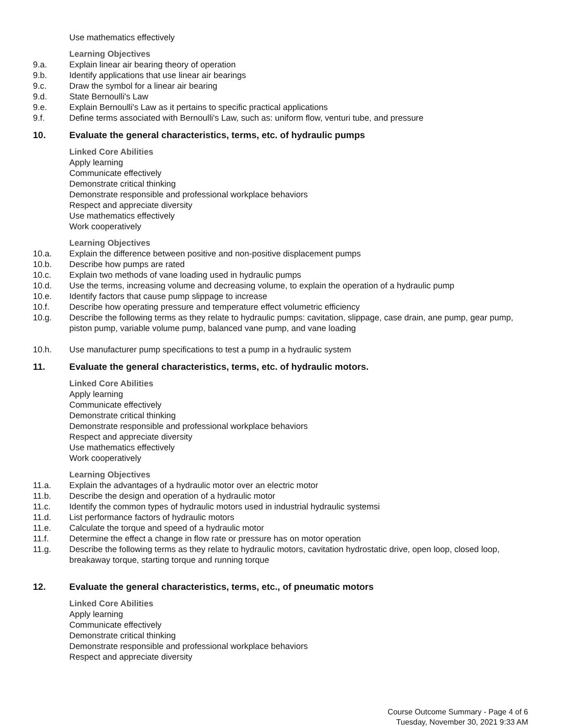Use mathematics effectively
Learning Objectives
9.a. Explain linear air bearing theory of operation
9.b. Identify applications that use linear air bearings
9.c. Draw the symbol for a linear air bearing
9.d. State Bernoulli's Law
9.e. Explain Bernoulli's Law as it pertains to specific practical applications
9.f. Define terms associated with Bernoulli's Law, such as: uniform flow, venturi tube, and pressure
10. Evaluate the general characteristics, terms, etc. of hydraulic pumps
Linked Core Abilities
Apply learning
Communicate effectively
Demonstrate critical thinking
Demonstrate responsible and professional workplace behaviors
Respect and appreciate diversity
Use mathematics effectively
Work cooperatively
Learning Objectives
10.a. Explain the difference between positive and non-positive displacement pumps
10.b. Describe how pumps are rated
10.c. Explain two methods of vane loading used in hydraulic pumps
10.d. Use the terms, increasing volume and decreasing volume, to explain the operation of a hydraulic pump
10.e. Identify factors that cause pump slippage to increase
10.f. Describe how operating pressure and temperature effect volumetric efficiency
10.g. Describe the following terms as they relate to hydraulic pumps: cavitation, slippage, case drain, ane pump, gear pump, piston pump, variable volume pump, balanced vane pump, and vane loading
10.h. Use manufacturer pump specifications to test a pump in a hydraulic system
11. Evaluate the general characteristics, terms, etc. of hydraulic motors.
Linked Core Abilities
Apply learning
Communicate effectively
Demonstrate critical thinking
Demonstrate responsible and professional workplace behaviors
Respect and appreciate diversity
Use mathematics effectively
Work cooperatively
Learning Objectives
11.a. Explain the advantages of a hydraulic motor over an electric motor
11.b. Describe the design and operation of a hydraulic motor
11.c. Identify the common types of hydraulic motors used in industrial hydraulic systemsi
11.d. List performance factors of hydraulic motors
11.e. Calculate the torque and speed of a hydraulic motor
11.f. Determine the effect a change in flow rate or pressure has on motor operation
11.g. Describe the following terms as they relate to hydraulic motors, cavitation hydrostatic drive, open loop, closed loop, breakaway torque, starting torque and running torque
12. Evaluate the general characteristics, terms, etc., of pneumatic motors
Linked Core Abilities
Apply learning
Communicate effectively
Demonstrate critical thinking
Demonstrate responsible and professional workplace behaviors
Respect and appreciate diversity
Course Outcome Summary - Page 4 of 6
Tuesday, November 30, 2021 9:33 AM